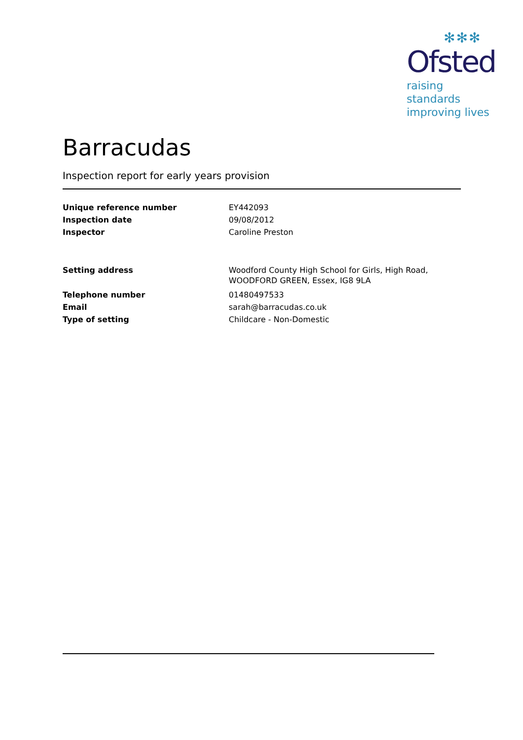✻✻✻
Ofsted
raising standards
improving lives
Barracudas
Inspection report for early years provision
| Unique reference number | EY442093 |
| Inspection date | 09/08/2012 |
| Inspector | Caroline Preston |
| Setting address | Woodford County High School for Girls, High Road, WOODFORD GREEN, Essex, IG8 9LA |
| Telephone number | 01480497533 |
| Email | sarah@barracudas.co.uk |
| Type of setting | Childcare - Non-Domestic |